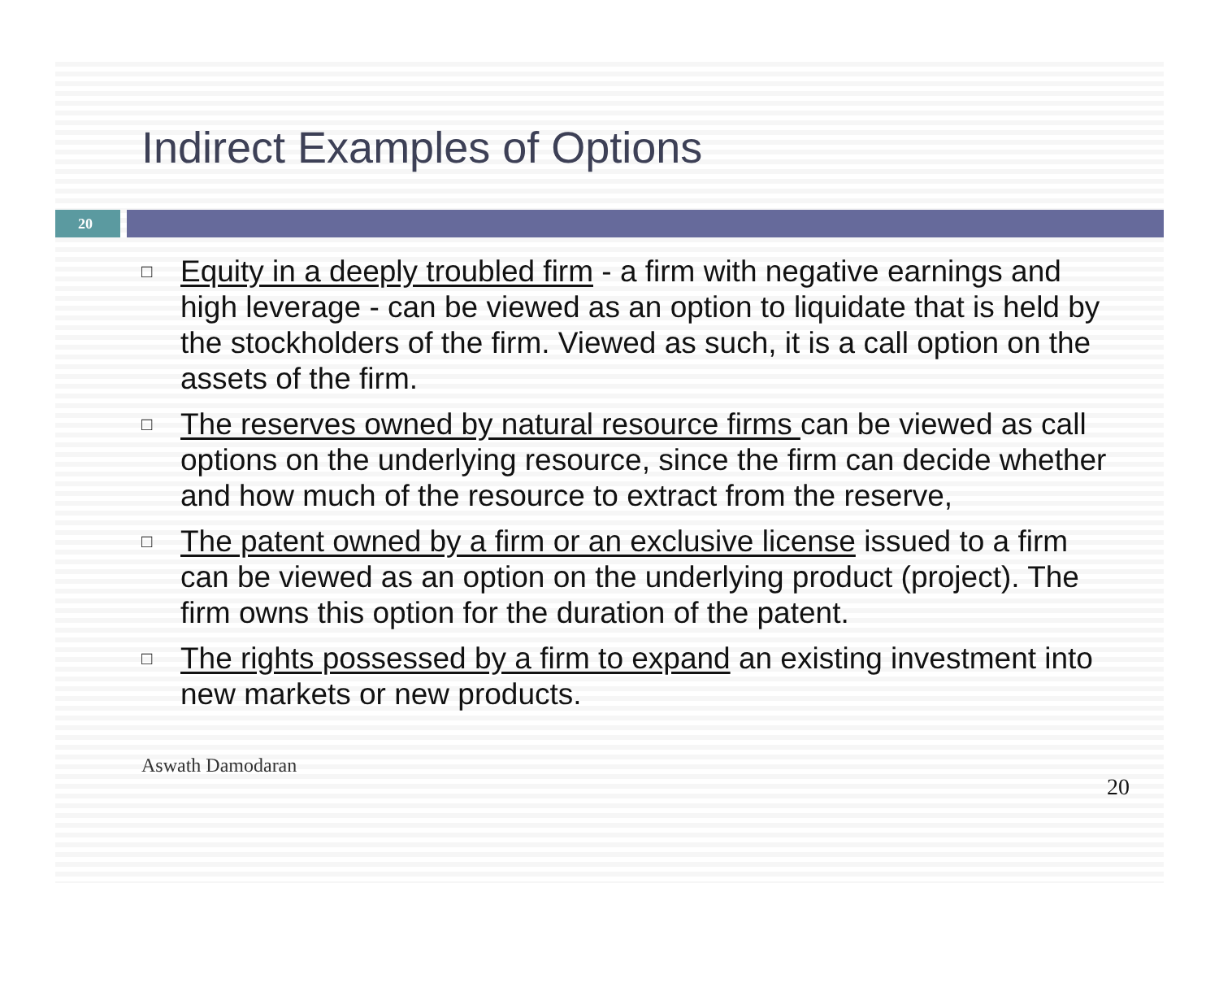Indirect Examples of Options
20
□ Equity in a deeply troubled firm - a firm with negative earnings and high leverage - can be viewed as an option to liquidate that is held by the stockholders of the firm. Viewed as such, it is a call option on the assets of the firm.
□ The reserves owned by natural resource firms can be viewed as call options on the underlying resource, since the firm can decide whether and how much of the resource to extract from the reserve,
□ The patent owned by a firm or an exclusive license issued to a firm can be viewed as an option on the underlying product (project). The firm owns this option for the duration of the patent.
□ The rights possessed by a firm to expand an existing investment into new markets or new products.
Aswath Damodaran 20